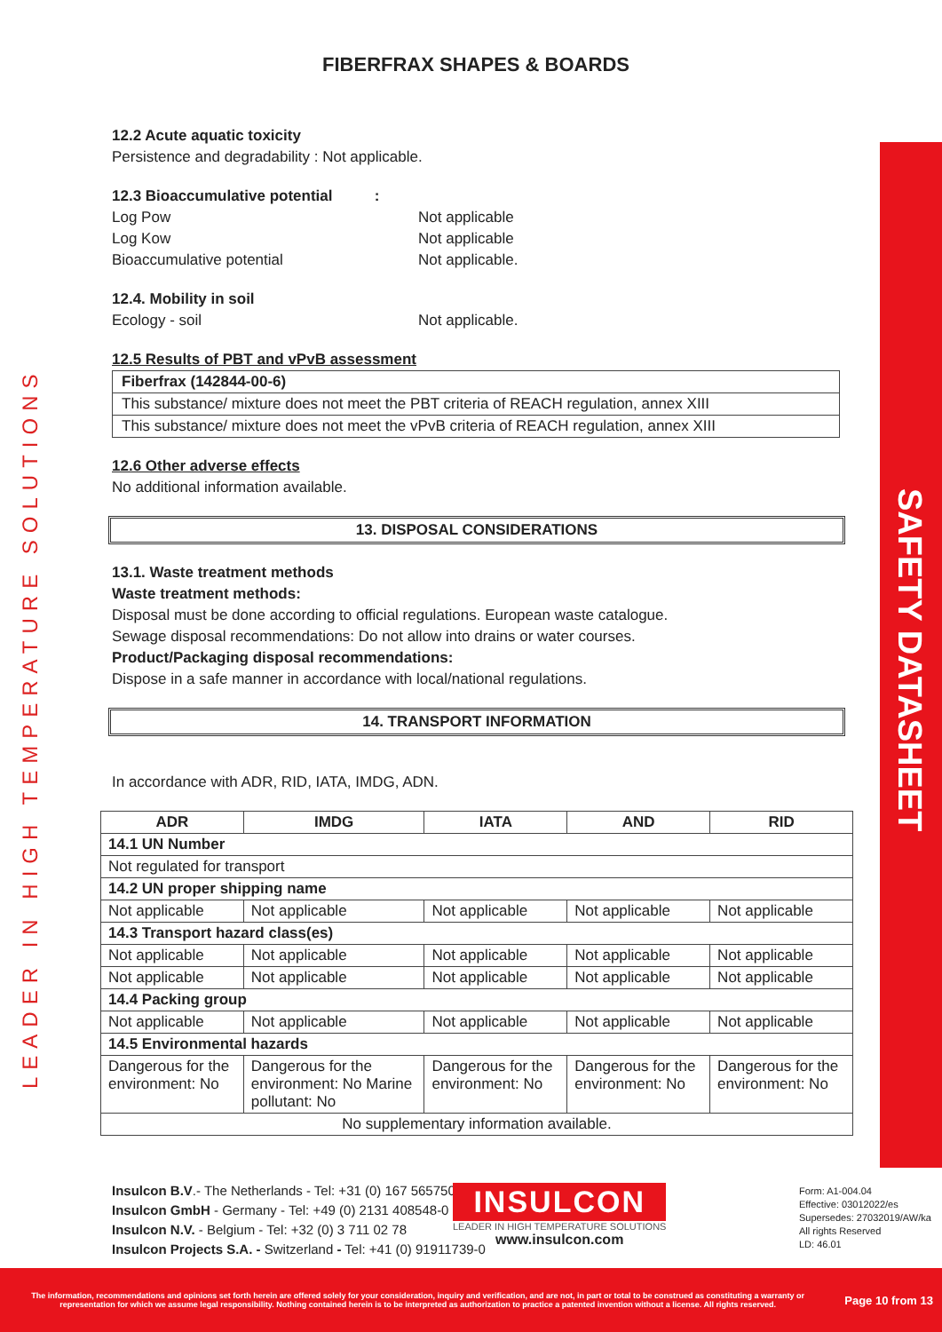LEADER IN HIGH TEMPERATURE SOLUTIONS
SAFETY DATASHEET
FIBERFRAX SHAPES & BOARDS
12.2 Acute aquatic toxicity
Persistence and degradability : Not applicable.
12.3 Bioaccumulative potential :
Log Pow Not applicable
Log Kow Not applicable
Bioaccumulative potential Not applicable.
12.4. Mobility in soil
Ecology - soil Not applicable.
12.5 Results of PBT and vPvB assessment
Fiberfrax (142844-00-6)
This substance/ mixture does not meet the PBT criteria of REACH regulation, annex XIII
This substance/ mixture does not meet the vPvB criteria of REACH regulation, annex XIII
12.6 Other adverse effects
No additional information available.
13. DISPOSAL CONSIDERATIONS
13.1. Waste treatment methods
Waste treatment methods:
Disposal must be done according to official regulations. European waste catalogue.
Sewage disposal recommendations: Do not allow into drains or water courses.
Product/Packaging disposal recommendations:
Dispose in a safe manner in accordance with local/national regulations.
14. TRANSPORT INFORMATION
In accordance with ADR, RID, IATA, IMDG, ADN.
| ADR | IMDG | IATA | AND | RID |
| --- | --- | --- | --- | --- |
| 14.1 UN Number | | | | |
| Not regulated for transport | | | | |
| 14.2 UN proper shipping name | | | | |
| Not applicable | Not applicable | Not applicable | Not applicable | Not applicable |
| 14.3 Transport hazard class(es) | | | | |
| Not applicable | Not applicable | Not applicable | Not applicable | Not applicable |
| Not applicable | Not applicable | Not applicable | Not applicable | Not applicable |
| 14.4 Packing group | | | | |
| Not applicable | Not applicable | Not applicable | Not applicable | Not applicable |
| 14.5 Environmental hazards | | | | |
| Dangerous for the environment: No | Dangerous for the environment: No Marine pollutant: No | Dangerous for the environment: No | Dangerous for the environment: No | Dangerous for the environment: No |
| No supplementary information available. | | | | |
Insulcon B.V.- The Netherlands - Tel: +31 (0) 167 565750
Insulcon GmbH - Germany - Tel: +49 (0) 2131 408548-0
Insulcon N.V. - Belgium - Tel: +32 (0) 3 711 02 78
Insulcon Projects S.A. - Switzerland - Tel: +41 (0) 91911739-0
INSULCON
LEADER IN HIGH TEMPERATURE SOLUTIONS
www.insulcon.com
Form: A1-004.04
Effective: 03012022/es
Supersedes: 27032019/AW/ka
All rights Reserved
LD: 46.01
The information, recommendations and opinions set forth herein are offered solely for your consideration, inquiry and verification, and are not, in part or total to be construed as constituting a warranty or representation for which we assume legal responsibility. Nothing contained herein is to be interpreted as authorization to practice a patented invention without a license. All rights reserved. Page 10 from 13